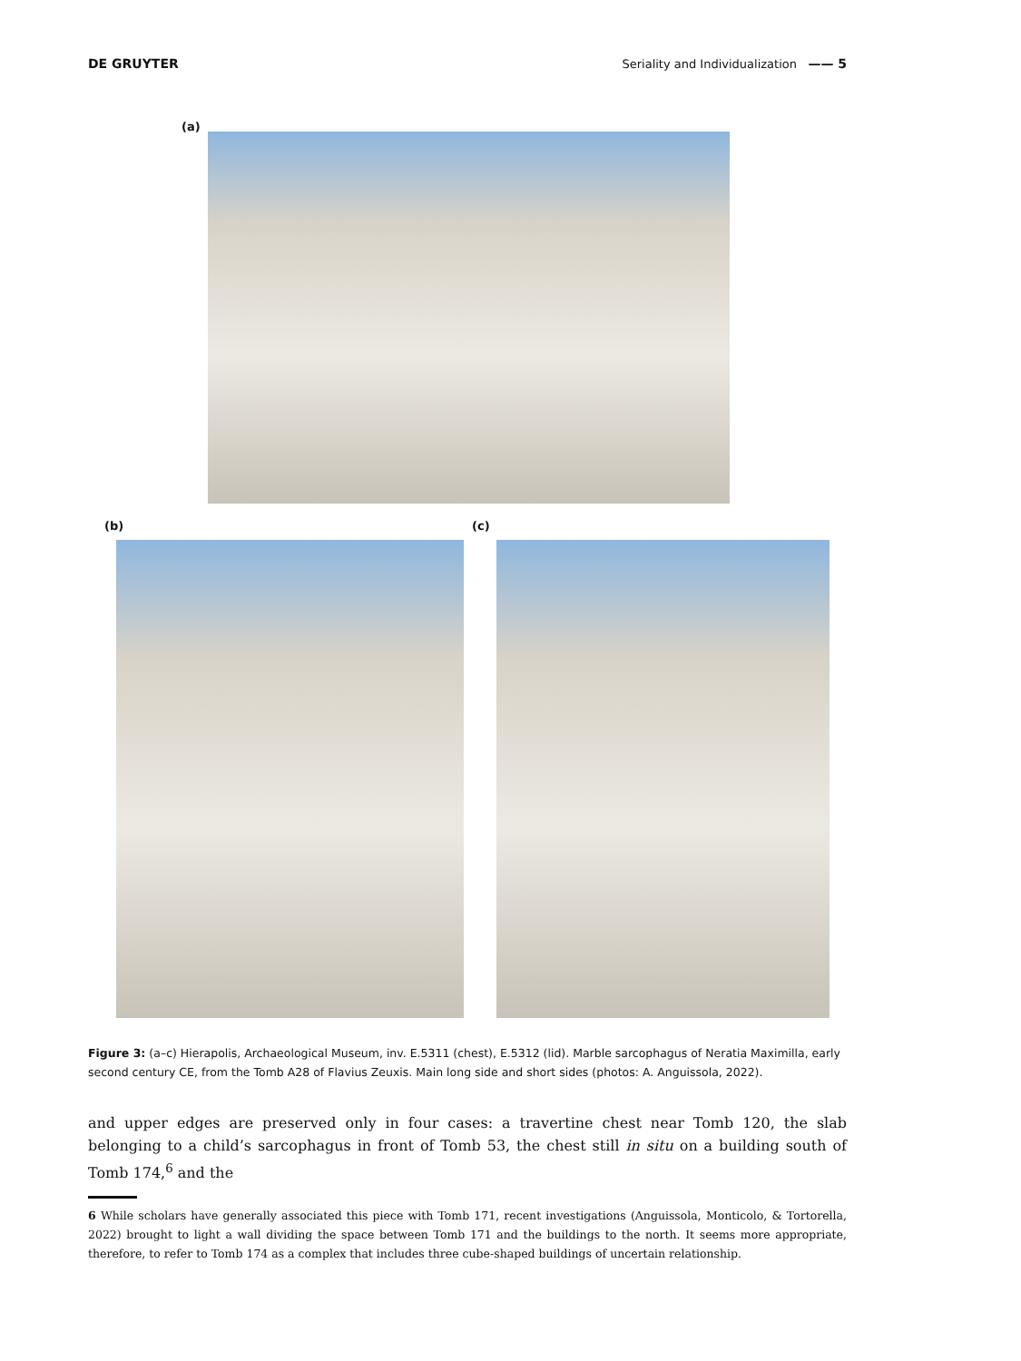DE GRUYTER Seriality and Individualization —— 5
(a)
(b) (c)
Figure 3: (a–c) Hierapolis, Archaeological Museum, inv. E.5311 (chest), E.5312 (lid). Marble sarcophagus of Neratia Maximilla, early second century CE, from the Tomb A28 of Flavius Zeuxis. Main long side and short sides (photos: A. Anguissola, 2022).
and upper edges are preserved only in four cases: a travertine chest near Tomb 120, the slab belonging to a child’s sarcophagus in front of Tomb 53, the chest still in situ on a building south of Tomb 174,<sup>6</sup> and the
6 While scholars have generally associated this piece with Tomb 171, recent investigations (Anguissola, Monticolo, & Tortorella, 2022) brought to light a wall dividing the space between Tomb 171 and the buildings to the north. It seems more appropriate, therefore, to refer to Tomb 174 as a complex that includes three cube-shaped buildings of uncertain relationship.